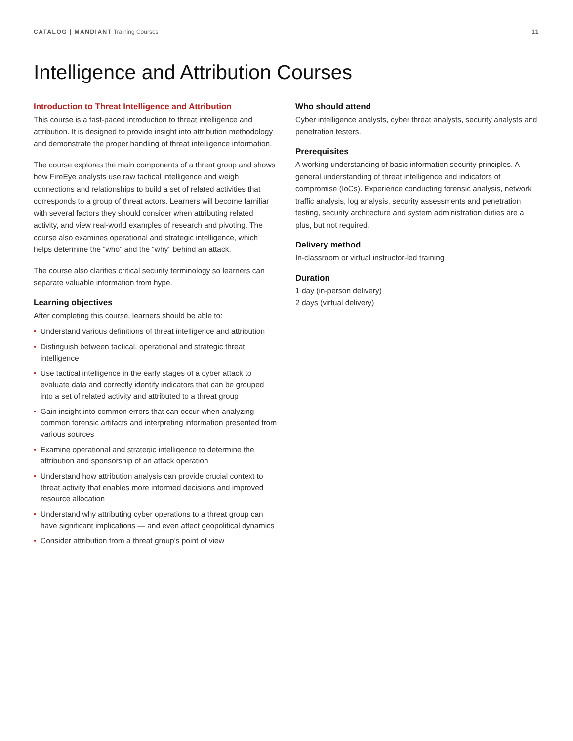CATALOG | MANDIANT Training Courses
11
Intelligence and Attribution Courses
Introduction to Threat Intelligence and Attribution
This course is a fast-paced introduction to threat intelligence and attribution. It is designed to provide insight into attribution methodology and demonstrate the proper handling of threat intelligence information.
The course explores the main components of a threat group and shows how FireEye analysts use raw tactical intelligence and weigh connections and relationships to build a set of related activities that corresponds to a group of threat actors. Learners will become familiar with several factors they should consider when attributing related activity, and view real-world examples of research and pivoting. The course also examines operational and strategic intelligence, which helps determine the “who” and the “why” behind an attack.
The course also clarifies critical security terminology so learners can separate valuable information from hype.
Learning objectives
After completing this course, learners should be able to:
• Understand various definitions of threat intelligence and attribution
• Distinguish between tactical, operational and strategic threat intelligence
• Use tactical intelligence in the early stages of a cyber attack to evaluate data and correctly identify indicators that can be grouped into a set of related activity and attributed to a threat group
• Gain insight into common errors that can occur when analyzing common forensic artifacts and interpreting information presented from various sources
• Examine operational and strategic intelligence to determine the attribution and sponsorship of an attack operation
• Understand how attribution analysis can provide crucial context to threat activity that enables more informed decisions and improved resource allocation
• Understand why attributing cyber operations to a threat group can have significant implications — and even affect geopolitical dynamics
• Consider attribution from a threat group’s point of view
Who should attend
Cyber intelligence analysts, cyber threat analysts, security analysts and penetration testers.
Prerequisites
A working understanding of basic information security principles. A general understanding of threat intelligence and indicators of compromise (IoCs). Experience conducting forensic analysis, network traffic analysis, log analysis, security assessments and penetration testing, security architecture and system administration duties are a plus, but not required.
Delivery method
In-classroom or virtual instructor-led training
Duration
1 day (in-person delivery)
2 days (virtual delivery)